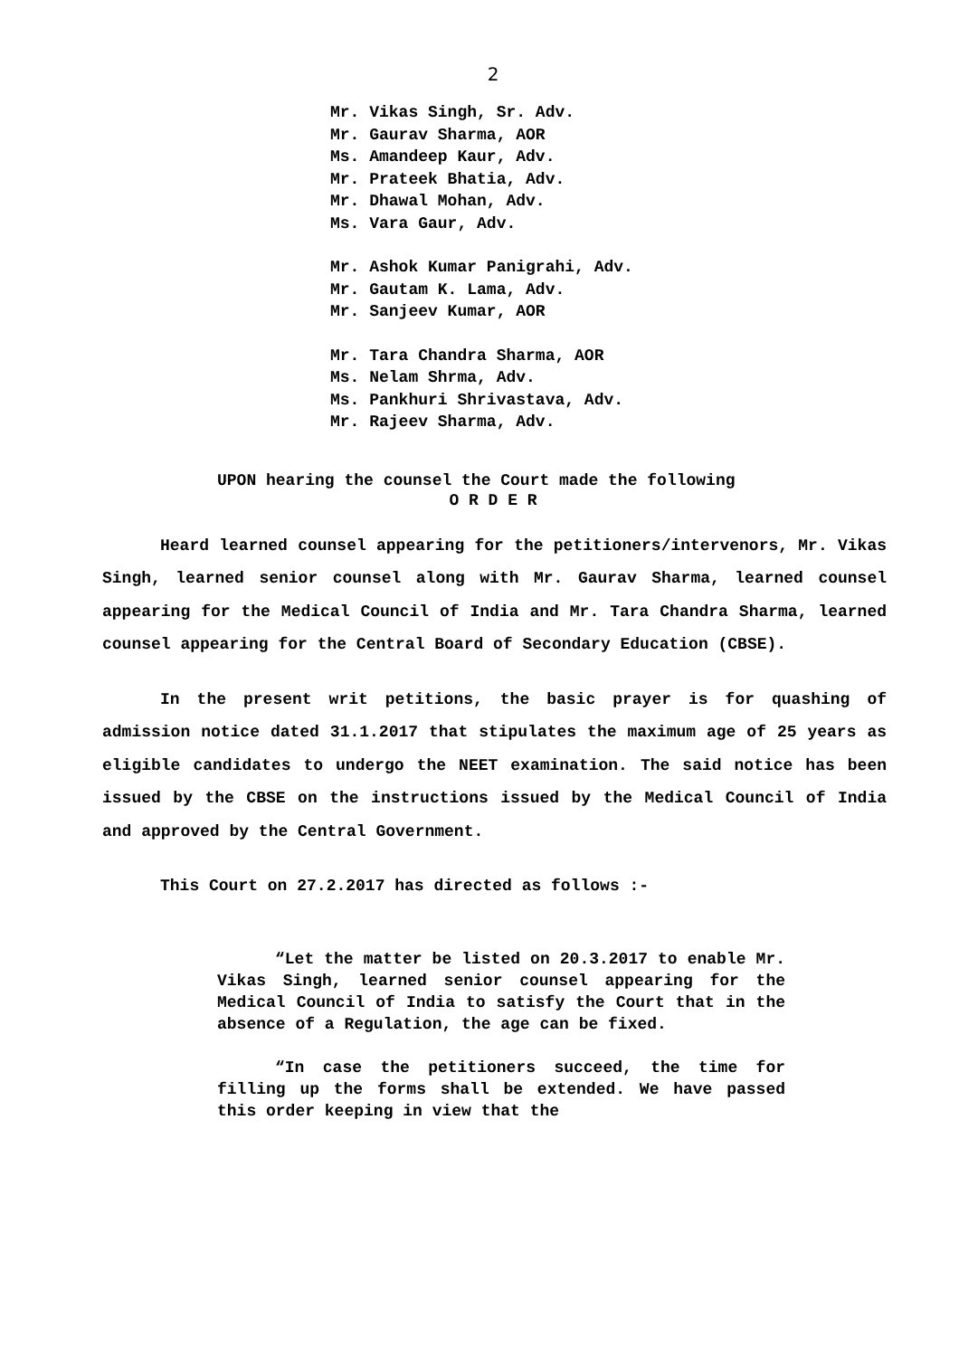2
Mr. Vikas Singh, Sr. Adv.
Mr. Gaurav Sharma, AOR
Ms. Amandeep Kaur, Adv.
Mr. Prateek Bhatia, Adv.
Mr. Dhawal Mohan, Adv.
Ms. Vara Gaur, Adv.
Mr. Ashok Kumar Panigrahi, Adv.
Mr. Gautam K. Lama, Adv.
Mr. Sanjeev Kumar, AOR
Mr. Tara Chandra Sharma, AOR
Ms. Nelam Shrma, Adv.
Ms. Pankhuri Shrivastava, Adv.
Mr. Rajeev Sharma, Adv.
UPON hearing the counsel the Court made the following
O R D E R
Heard learned counsel appearing for the petitioners/intervenors, Mr. Vikas Singh, learned senior counsel along with Mr. Gaurav Sharma, learned counsel appearing for the Medical Council of India and Mr. Tara Chandra Sharma, learned counsel appearing for the Central Board of Secondary Education (CBSE).
In the present writ petitions, the basic prayer is for quashing of admission notice dated 31.1.2017 that stipulates the maximum age of 25 years as eligible candidates to undergo the NEET examination. The said notice has been issued by the CBSE on the instructions issued by the Medical Council of India and approved by the Central Government.
This Court on 27.2.2017 has directed as follows :-
“Let the matter be listed on 20.3.2017 to enable Mr. Vikas Singh, learned senior counsel appearing for the Medical Council of India to satisfy the Court that in the absence of a Regulation, the age can be fixed.
“In case the petitioners succeed, the time for filling up the forms shall be extended. We have passed this order keeping in view that the